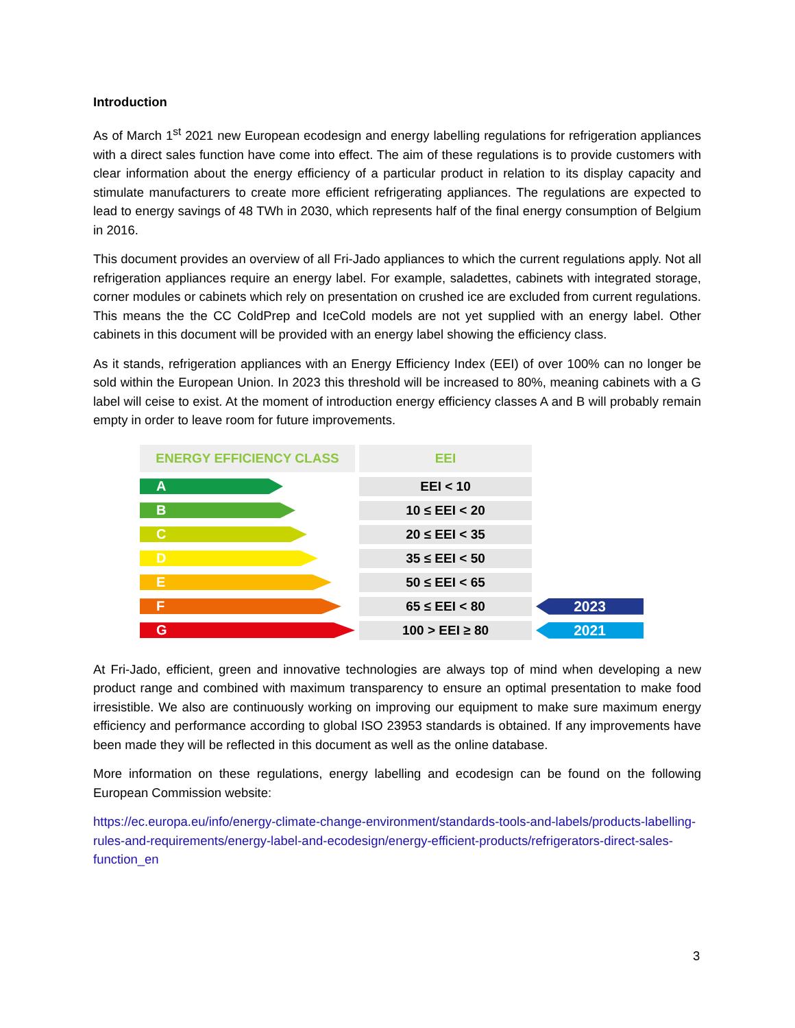Introduction
As of March 1<sup>st</sup> 2021 new European ecodesign and energy labelling regulations for refrigeration appliances with a direct sales function have come into effect. The aim of these regulations is to provide customers with clear information about the energy efficiency of a particular product in relation to its display capacity and stimulate manufacturers to create more efficient refrigerating appliances. The regulations are expected to lead to energy savings of 48 TWh in 2030, which represents half of the final energy consumption of Belgium in 2016.
This document provides an overview of all Fri-Jado appliances to which the current regulations apply. Not all refrigeration appliances require an energy label. For example, saladettes, cabinets with integrated storage, corner modules or cabinets which rely on presentation on crushed ice are excluded from current regulations. This means the the CC ColdPrep and IceCold models are not yet supplied with an energy label. Other cabinets in this document will be provided with an energy label showing the efficiency class.
As it stands, refrigeration appliances with an Energy Efficiency Index (EEI) of over 100% can no longer be sold within the European Union. In 2023 this threshold will be increased to 80%, meaning cabinets with a G label will ceise to exist. At the moment of introduction energy efficiency classes A and B will probably remain empty in order to leave room for future improvements.
| ENERGY EFFICIENCY CLASS | EEI | |
| A | EEI < 10 | |
| B | 10 ≤ EEI < 20 | |
| C | 20 ≤ EEI < 35 | |
| D | 35 ≤ EEI < 50 | |
| E | 50 ≤ EEI < 65 | |
| F | 65 ≤ EEI < 80 | 2023 |
| G | 100 > EEI ≥ 80 | 2021 |
At Fri-Jado, efficient, green and innovative technologies are always top of mind when developing a new product range and combined with maximum transparency to ensure an optimal presentation to make food irresistible. We also are continuously working on improving our equipment to make sure maximum energy efficiency and performance according to global ISO 23953 standards is obtained. If any improvements have been made they will be reflected in this document as well as the online database.
More information on these regulations, energy labelling and ecodesign can be found on the following European Commission website:
https://ec.europa.eu/info/energy-climate-change-environment/standards-tools-and-labels/products-labelling-rules-and-requirements/energy-label-and-ecodesign/energy-efficient-products/refrigerators-direct-sales-function_en
3